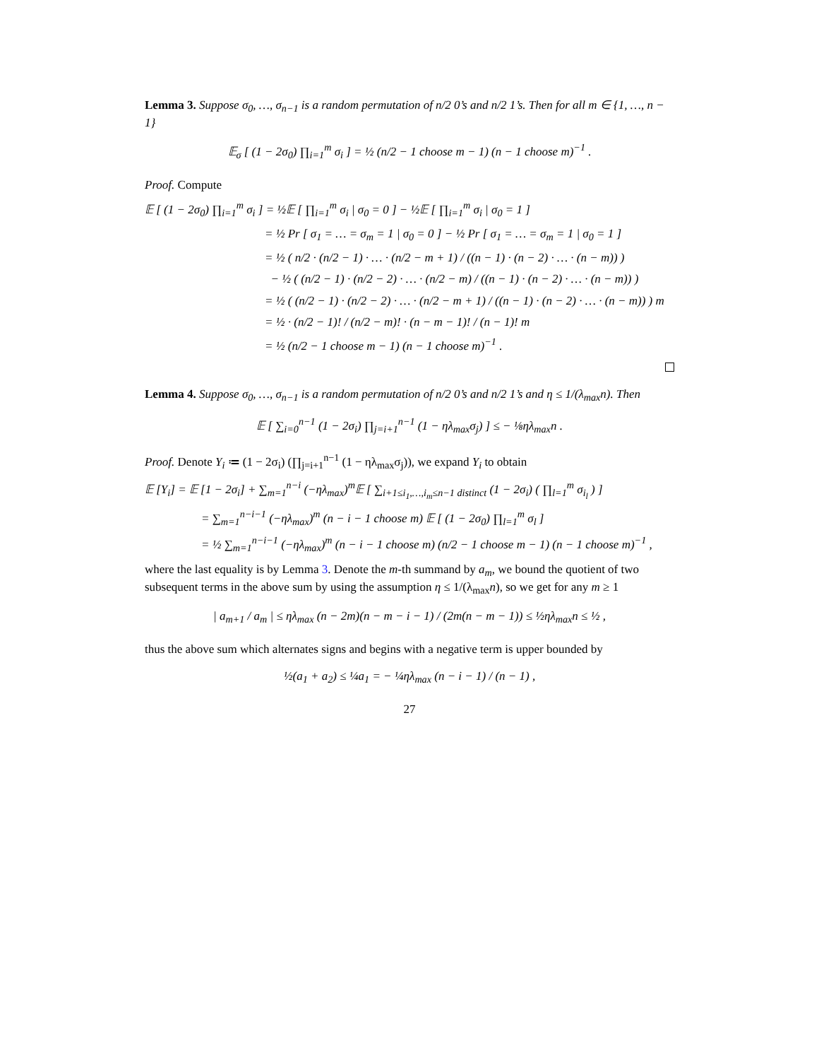Lemma 3. Suppose σ<sub>0</sub>, …, σ<sub>n−1</sub> is a random permutation of n/2 0’s and n/2 1’s. Then for all m ∈ {1, …, n − 1}
𝔼<sub>σ</sub> [ (1 − 2σ<sub>0</sub>) ∏<sub>i=1</sub><sup>m</sup> σ<sub>i</sub> ] = ½ (n/2 − 1 choose m − 1) (n − 1 choose m)<sup>−1</sup> .
Proof. Compute
𝔼 [ (1 − 2σ<sub>0</sub>) ∏<sub>i=1</sub><sup>m</sup> σ<sub>i</sub> ] = ½𝔼 [ ∏<sub>i=1</sub><sup>m</sup> σ<sub>i</sub> | σ<sub>0</sub> = 0 ] − ½𝔼 [ ∏<sub>i=1</sub><sup>m</sup> σ<sub>i</sub> | σ<sub>0</sub> = 1 ]
= ½ Pr [ σ<sub>1</sub> = … = σ<sub>m</sub> = 1 | σ<sub>0</sub> = 0 ] − ½ Pr [ σ<sub>1</sub> = … = σ<sub>m</sub> = 1 | σ<sub>0</sub> = 1 ]
= ½ ( n/2 · (n/2 − 1) · … · (n/2 − m + 1) / ((n − 1) · (n − 2) · … · (n − m)) )
− ½ ( (n/2 − 1) · (n/2 − 2) · … · (n/2 − m) / ((n − 1) · (n − 2) · … · (n − m)) )
= ½ ( (n/2 − 1) · (n/2 − 2) · … · (n/2 − m + 1) / ((n − 1) · (n − 2) · … · (n − m)) ) m
= ½ · (n/2 − 1)! / (n/2 − m)! · (n − m − 1)! / (n − 1)! m
= ½ (n/2 − 1 choose m − 1) (n − 1 choose m)<sup>−1</sup> .
Lemma 4. Suppose σ<sub>0</sub>, …, σ<sub>n−1</sub> is a random permutation of n/2 0’s and n/2 1’s and η ≤ 1/(λ<sub>max</sub>n). Then
𝔼 [ ∑<sub>i=0</sub><sup>n−1</sup> (1 − 2σ<sub>i</sub>) ∏<sub>j=i+1</sub><sup>n−1</sup> (1 − ηλ<sub>max</sub>σ<sub>j</sub>) ] ≤ − ⅛ηλ<sub>max</sub>n .
Proof. Denote Y<sub>i</sub> ≔ (1 − 2σ<sub>i</sub>) (∏<sub>j=i+1</sub><sup>n−1</sup> (1 − ηλ<sub>max</sub>σ<sub>j</sub>)), we expand Y<sub>i</sub> to obtain
𝔼 [Y<sub>i</sub>] = 𝔼 [1 − 2σ<sub>i</sub>] + ∑<sub>m=1</sub><sup>n−i</sup> (−ηλ<sub>max</sub>)<sup>m</sup>𝔼 [ ∑<sub>i+1≤i<sub>1</sub>,…,i<sub>m</sub>≤n−1 distinct</sub> (1 − 2σ<sub>i</sub>) ( ∏<sub>l=1</sub><sup>m</sup> σ<sub>i<sub>l</sub></sub> ) ]
= ∑<sub>m=1</sub><sup>n−i−1</sup> (−ηλ<sub>max</sub>)<sup>m</sup> (n − i − 1 choose m) 𝔼 [ (1 − 2σ<sub>0</sub>) ∏<sub>l=1</sub><sup>m</sup> σ<sub>l</sub> ]
= ½ ∑<sub>m=1</sub><sup>n−i−1</sup> (−ηλ<sub>max</sub>)<sup>m</sup> (n − i − 1 choose m) (n/2 − 1 choose m − 1) (n − 1 choose m)<sup>−1</sup> ,
where the last equality is by Lemma 3. Denote the m-th summand by a<sub>m</sub>, we bound the quotient of two subsequent terms in the above sum by using the assumption η ≤ 1/(λ<sub>max</sub>n), so we get for any m ≥ 1
| a<sub>m+1</sub> / a<sub>m</sub> | ≤ ηλ<sub>max</sub> (n − 2m)(n − m − i − 1) / (2m(n − m − 1)) ≤ ½ηλ<sub>max</sub>n ≤ ½ ,
thus the above sum which alternates signs and begins with a negative term is upper bounded by
½(a<sub>1</sub> + a<sub>2</sub>) ≤ ¼a<sub>1</sub> = − ¼ηλ<sub>max</sub> (n − i − 1) / (n − 1) ,
27